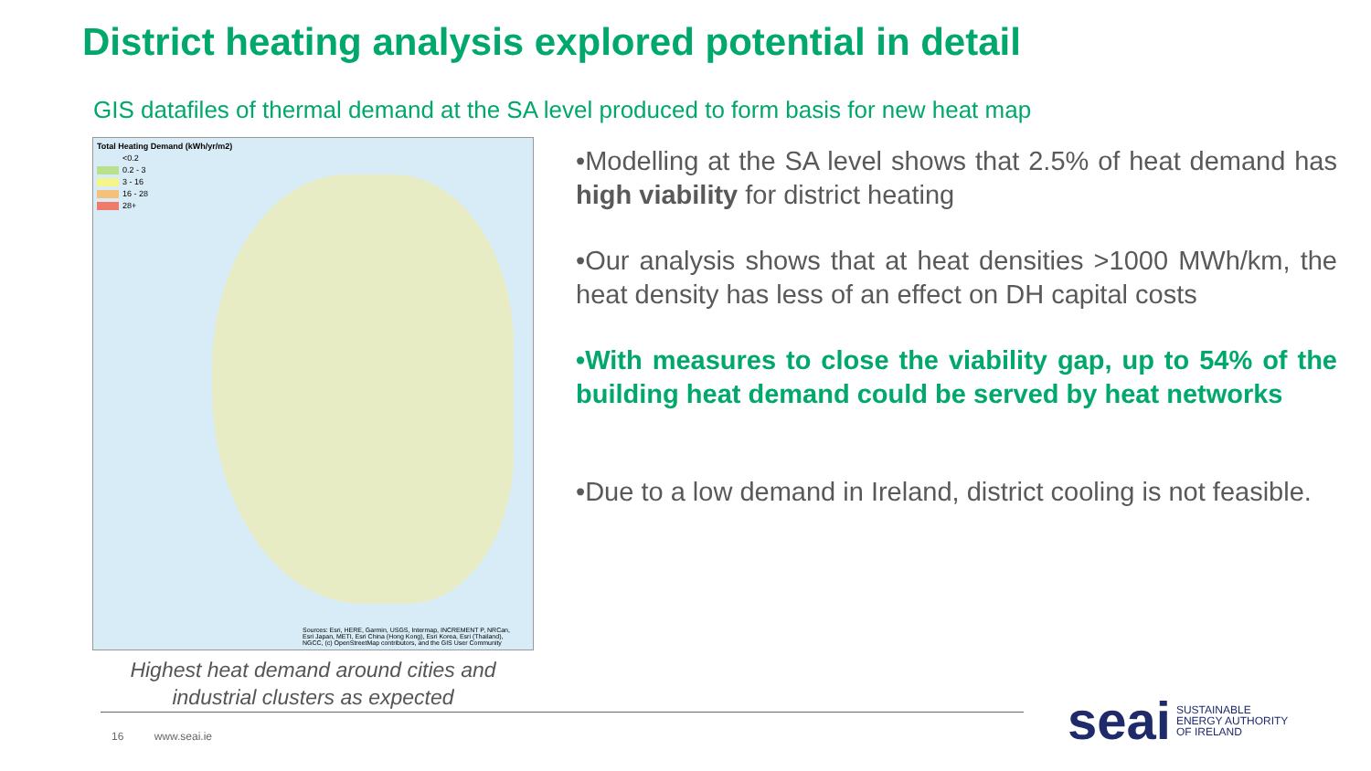District heating analysis explored potential in detail
GIS datafiles of thermal demand at the SA level produced to form basis for new heat map
Total Heating Demand (kWh/yr/m2)
<0.2
0.2 - 3
3 - 16
16 - 28
28+
Sources: Esri, HERE, Garmin, USGS, Intermap, INCREMENT P, NRCan, Esri Japan, METI, Esri China (Hong Kong), Esri Korea, Esri (Thailand), NGCC, (c) OpenStreetMap contributors, and the GIS User Community
Highest heat demand around cities and industrial clusters as expected
•Modelling at the SA level shows that 2.5% of heat demand has high viability for district heating
•Our analysis shows that at heat densities >1000 MWh/km, the heat density has less of an effect on DH capital costs
•With measures to close the viability gap, up to 54% of the building heat demand could be served by heat networks
•Due to a low demand in Ireland, district cooling is not feasible.
16 www.seai.ie
seai SUSTAINABLE
ENERGY AUTHORITY
OF IRELAND